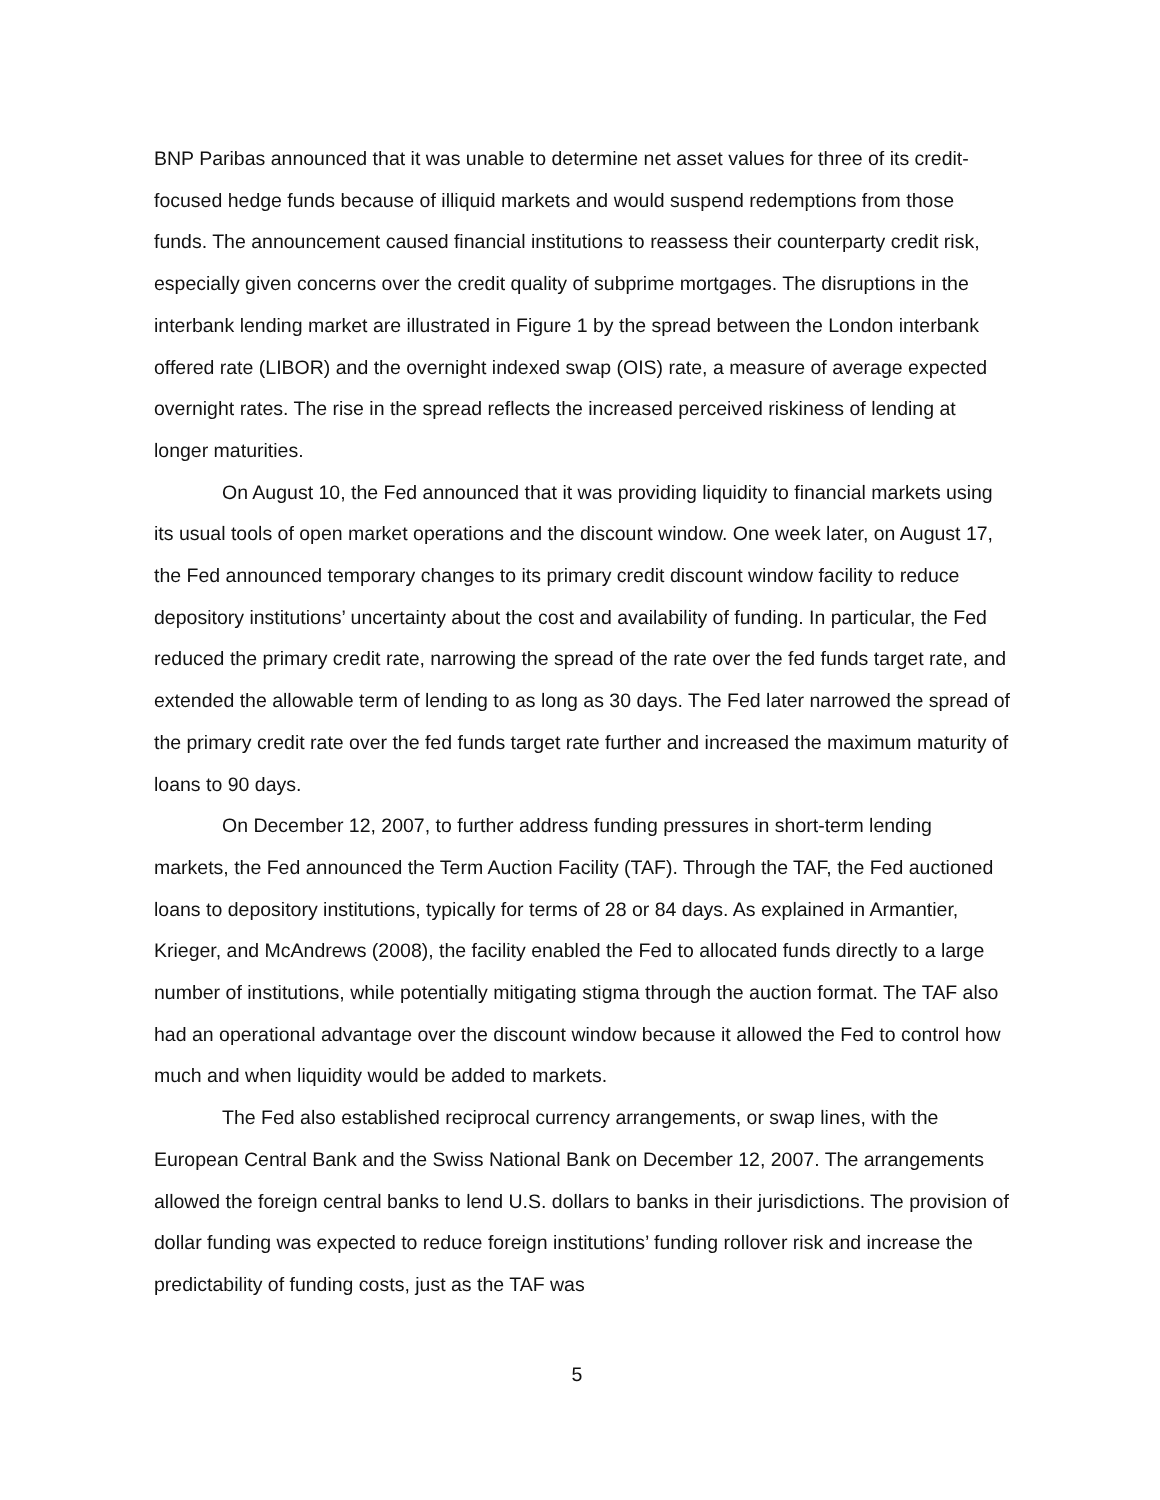BNP Paribas announced that it was unable to determine net asset values for three of its credit-focused hedge funds because of illiquid markets and would suspend redemptions from those funds. The announcement caused financial institutions to reassess their counterparty credit risk, especially given concerns over the credit quality of subprime mortgages. The disruptions in the interbank lending market are illustrated in Figure 1 by the spread between the London interbank offered rate (LIBOR) and the overnight indexed swap (OIS) rate, a measure of average expected overnight rates. The rise in the spread reflects the increased perceived riskiness of lending at longer maturities.
On August 10, the Fed announced that it was providing liquidity to financial markets using its usual tools of open market operations and the discount window. One week later, on August 17, the Fed announced temporary changes to its primary credit discount window facility to reduce depository institutions’ uncertainty about the cost and availability of funding. In particular, the Fed reduced the primary credit rate, narrowing the spread of the rate over the fed funds target rate, and extended the allowable term of lending to as long as 30 days. The Fed later narrowed the spread of the primary credit rate over the fed funds target rate further and increased the maximum maturity of loans to 90 days.
On December 12, 2007, to further address funding pressures in short-term lending markets, the Fed announced the Term Auction Facility (TAF). Through the TAF, the Fed auctioned loans to depository institutions, typically for terms of 28 or 84 days. As explained in Armantier, Krieger, and McAndrews (2008), the facility enabled the Fed to allocated funds directly to a large number of institutions, while potentially mitigating stigma through the auction format. The TAF also had an operational advantage over the discount window because it allowed the Fed to control how much and when liquidity would be added to markets.
The Fed also established reciprocal currency arrangements, or swap lines, with the European Central Bank and the Swiss National Bank on December 12, 2007. The arrangements allowed the foreign central banks to lend U.S. dollars to banks in their jurisdictions. The provision of dollar funding was expected to reduce foreign institutions’ funding rollover risk and increase the predictability of funding costs, just as the TAF was
5